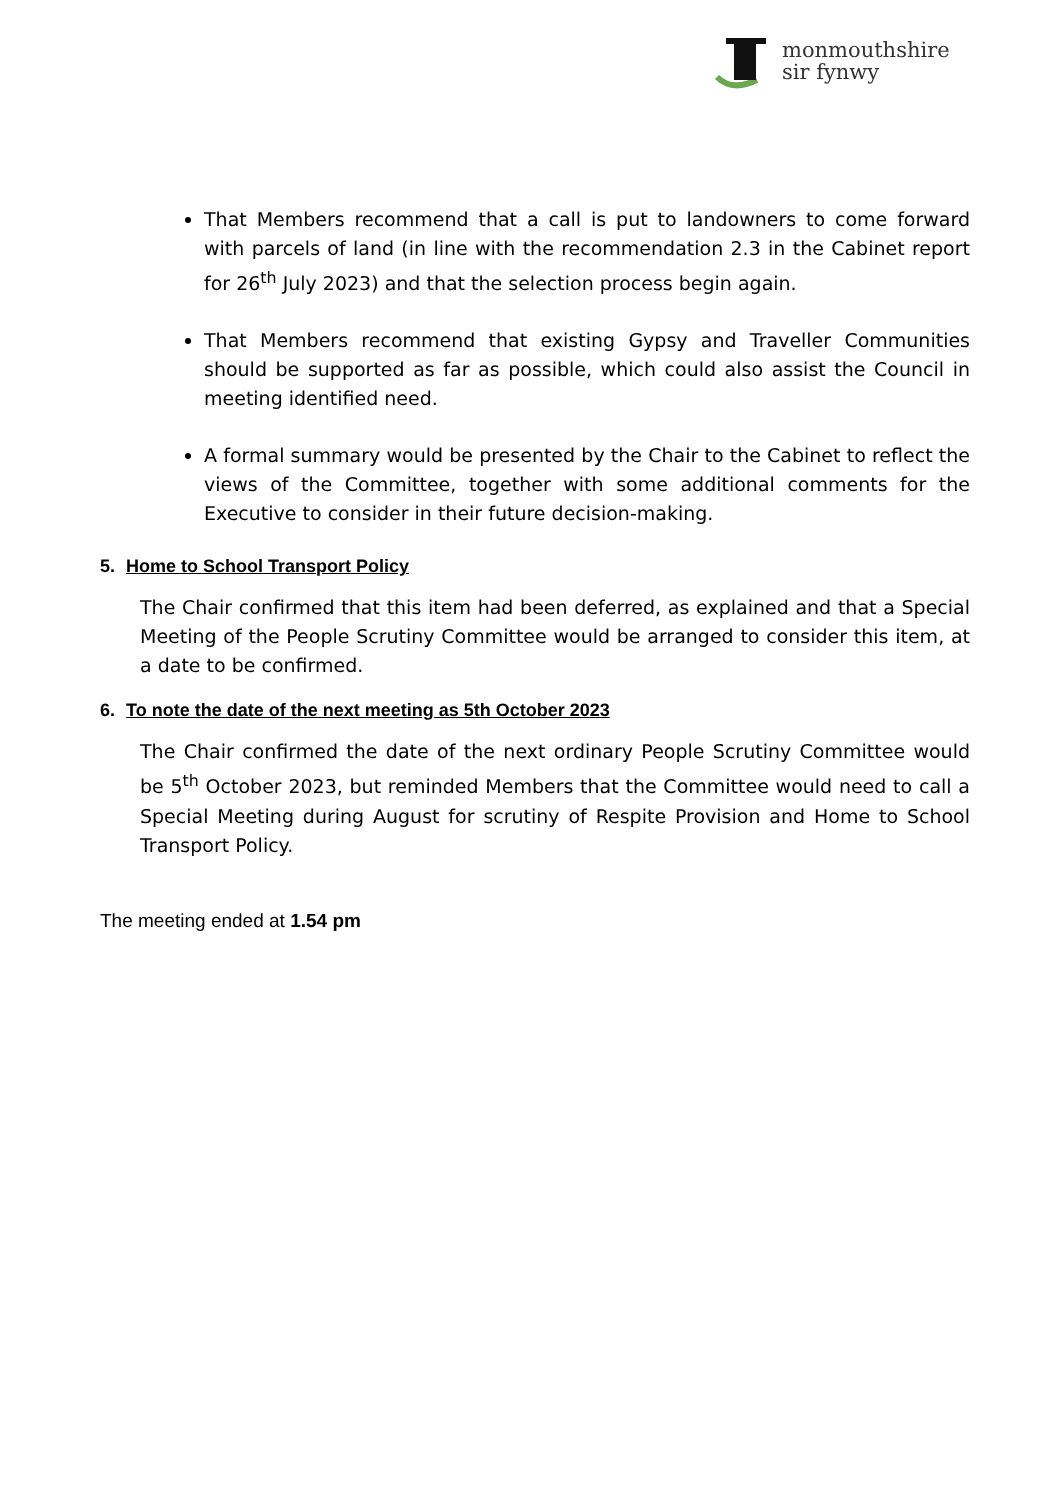monmouthshire
sir fynwy
That Members recommend that a call is put to landowners to come forward with parcels of land (in line with the recommendation 2.3 in the Cabinet report for 26<sup>th</sup> July 2023) and that the selection process begin again.
That Members recommend that existing Gypsy and Traveller Communities should be supported as far as possible, which could also assist the Council in meeting identified need.
A formal summary would be presented by the Chair to the Cabinet to reflect the views of the Committee, together with some additional comments for the Executive to consider in their future decision-making.
5. Home to School Transport Policy
The Chair confirmed that this item had been deferred, as explained and that a Special Meeting of the People Scrutiny Committee would be arranged to consider this item, at a date to be confirmed.
6. To note the date of the next meeting as 5th October 2023
The Chair confirmed the date of the next ordinary People Scrutiny Committee would be 5<sup>th</sup> October 2023, but reminded Members that the Committee would need to call a Special Meeting during August for scrutiny of Respite Provision and Home to School Transport Policy.
The meeting ended at 1.54 pm